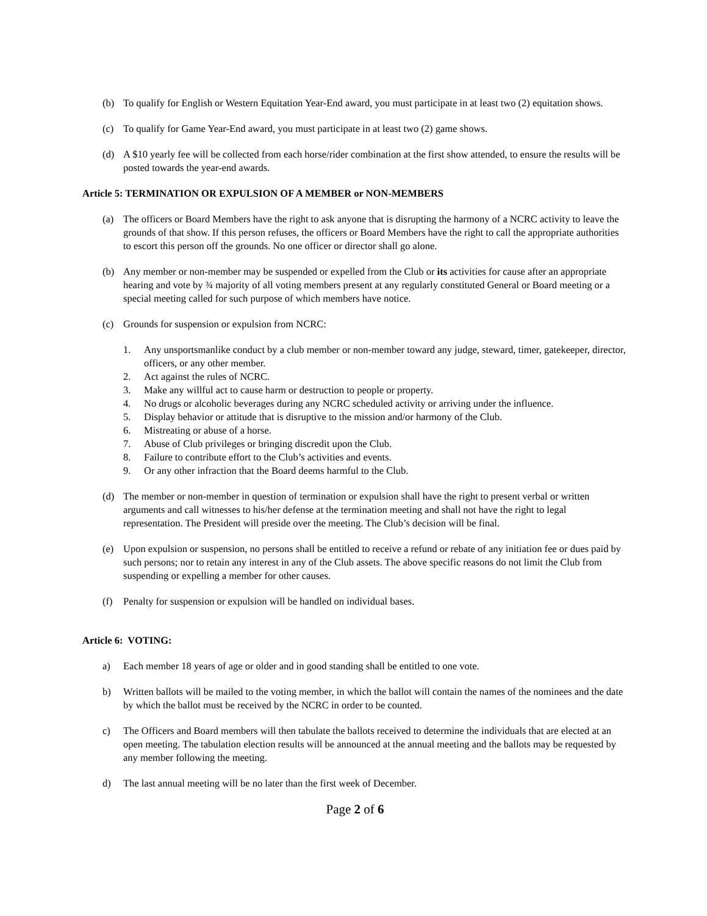(b) To qualify for English or Western Equitation Year-End award, you must participate in at least two (2) equitation shows.
(c) To qualify for Game Year-End award, you must participate in at least two (2) game shows.
(d) A $10 yearly fee will be collected from each horse/rider combination at the first show attended, to ensure the results will be posted towards the year-end awards.
Article 5: TERMINATION OR EXPULSION OF A MEMBER or NON-MEMBERS
(a) The officers or Board Members have the right to ask anyone that is disrupting the harmony of a NCRC activity to leave the grounds of that show. If this person refuses, the officers or Board Members have the right to call the appropriate authorities to escort this person off the grounds. No one officer or director shall go alone.
(b) Any member or non-member may be suspended or expelled from the Club or its activities for cause after an appropriate hearing and vote by ¾ majority of all voting members present at any regularly constituted General or Board meeting or a special meeting called for such purpose of which members have notice.
(c) Grounds for suspension or expulsion from NCRC:
1. Any unsportsmanlike conduct by a club member or non-member toward any judge, steward, timer, gatekeeper, director, officers, or any other member.
2. Act against the rules of NCRC.
3. Make any willful act to cause harm or destruction to people or property.
4. No drugs or alcoholic beverages during any NCRC scheduled activity or arriving under the influence.
5. Display behavior or attitude that is disruptive to the mission and/or harmony of the Club.
6. Mistreating or abuse of a horse.
7. Abuse of Club privileges or bringing discredit upon the Club.
8. Failure to contribute effort to the Club’s activities and events.
9. Or any other infraction that the Board deems harmful to the Club.
(d) The member or non-member in question of termination or expulsion shall have the right to present verbal or written arguments and call witnesses to his/her defense at the termination meeting and shall not have the right to legal representation. The President will preside over the meeting. The Club’s decision will be final.
(e) Upon expulsion or suspension, no persons shall be entitled to receive a refund or rebate of any initiation fee or dues paid by such persons; nor to retain any interest in any of the Club assets. The above specific reasons do not limit the Club from suspending or expelling a member for other causes.
(f) Penalty for suspension or expulsion will be handled on individual bases.
Article 6: VOTING:
a) Each member 18 years of age or older and in good standing shall be entitled to one vote.
b) Written ballots will be mailed to the voting member, in which the ballot will contain the names of the nominees and the date by which the ballot must be received by the NCRC in order to be counted.
c) The Officers and Board members will then tabulate the ballots received to determine the individuals that are elected at an open meeting. The tabulation election results will be announced at the annual meeting and the ballots may be requested by any member following the meeting.
d) The last annual meeting will be no later than the first week of December.
Page 2 of 6